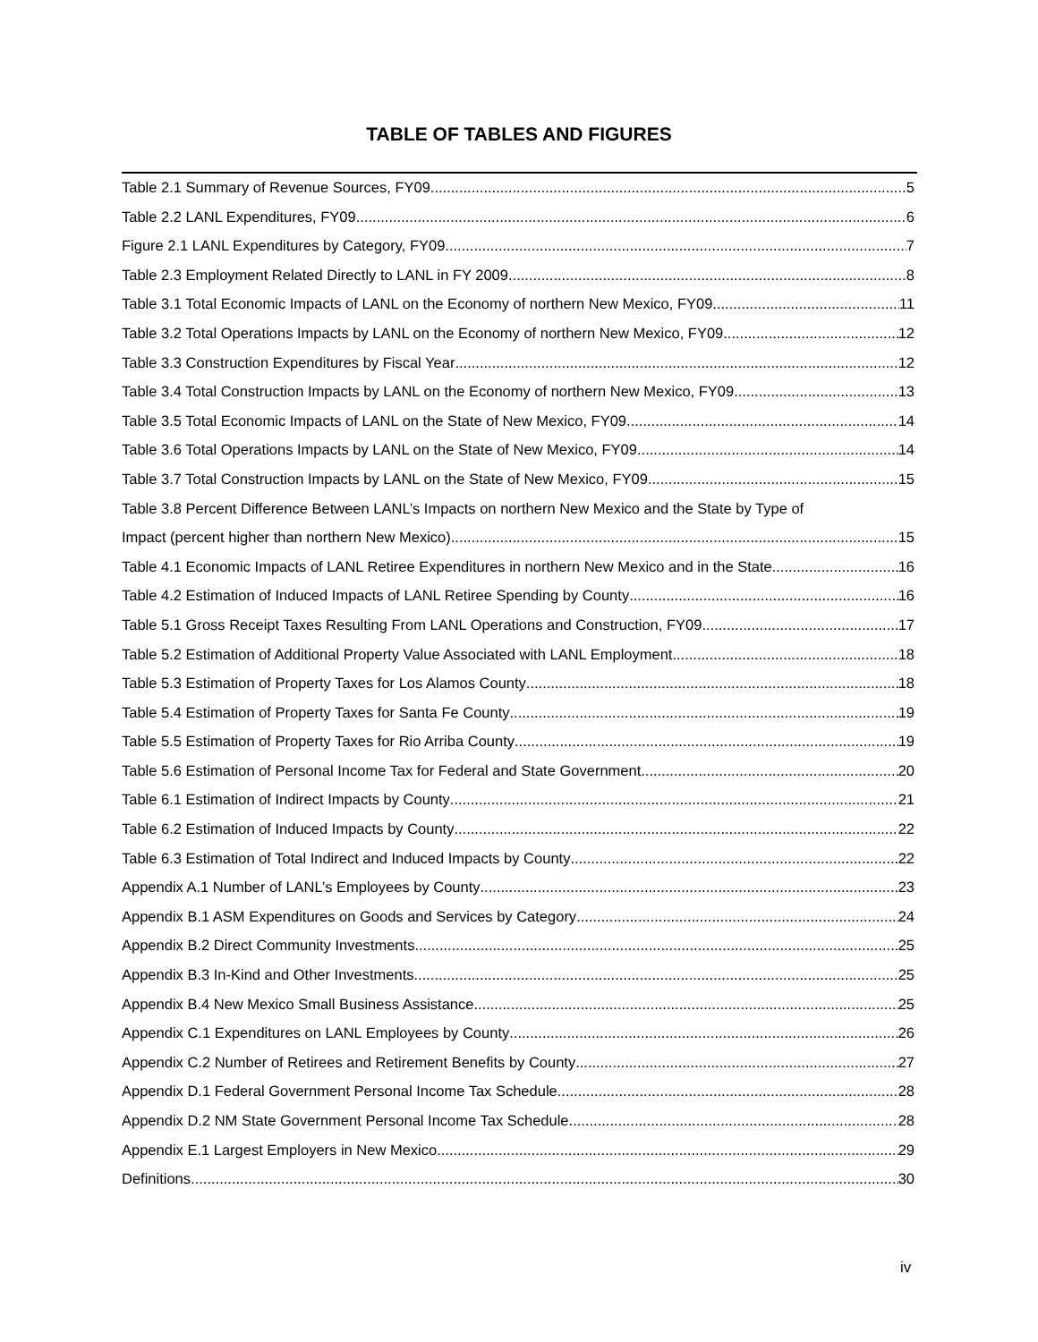TABLE OF TABLES AND FIGURES
Table 2.1 Summary of Revenue Sources, FY09 5
Table 2.2 LANL Expenditures, FY09 6
Figure 2.1 LANL Expenditures by Category, FY09 7
Table 2.3 Employment Related Directly to LANL in FY 2009 8
Table 3.1 Total Economic Impacts of LANL on the Economy of northern New Mexico, FY09 11
Table 3.2 Total Operations Impacts by LANL on the Economy of northern New Mexico, FY09 12
Table 3.3 Construction Expenditures by Fiscal Year 12
Table 3.4 Total Construction Impacts by LANL on the Economy of northern New Mexico, FY09 13
Table 3.5 Total Economic Impacts of LANL on the State of New Mexico, FY09 14
Table 3.6 Total Operations Impacts by LANL on the State of New Mexico, FY09 14
Table 3.7 Total Construction Impacts by LANL on the State of New Mexico, FY09 15
Table 3.8 Percent Difference Between LANL’s Impacts on northern New Mexico and the State by Type of
Impact (percent higher than northern New Mexico) 15
Table 4.1 Economic Impacts of LANL Retiree Expenditures in northern New Mexico and in the State 16
Table 4.2 Estimation of Induced Impacts of LANL Retiree Spending by County 16
Table 5.1 Gross Receipt Taxes Resulting From LANL Operations and Construction, FY09 17
Table 5.2 Estimation of Additional Property Value Associated with LANL Employment 18
Table 5.3 Estimation of Property Taxes for Los Alamos County 18
Table 5.4 Estimation of Property Taxes for Santa Fe County 19
Table 5.5 Estimation of Property Taxes for Rio Arriba County 19
Table 5.6 Estimation of Personal Income Tax for Federal and State Government 20
Table 6.1 Estimation of Indirect Impacts by County 21
Table 6.2 Estimation of Induced Impacts by County 22
Table 6.3 Estimation of Total Indirect and Induced Impacts by County 22
Appendix A.1 Number of LANL’s Employees by County 23
Appendix B.1 ASM Expenditures on Goods and Services by Category 24
Appendix B.2 Direct Community Investments 25
Appendix B.3 In-Kind and Other Investments 25
Appendix B.4 New Mexico Small Business Assistance 25
Appendix C.1 Expenditures on LANL Employees by County 26
Appendix C.2 Number of Retirees and Retirement Benefits by County 27
Appendix D.1 Federal Government Personal Income Tax Schedule 28
Appendix D.2 NM State Government Personal Income Tax Schedule 28
Appendix E.1 Largest Employers in New Mexico 29
Definitions 30
iv